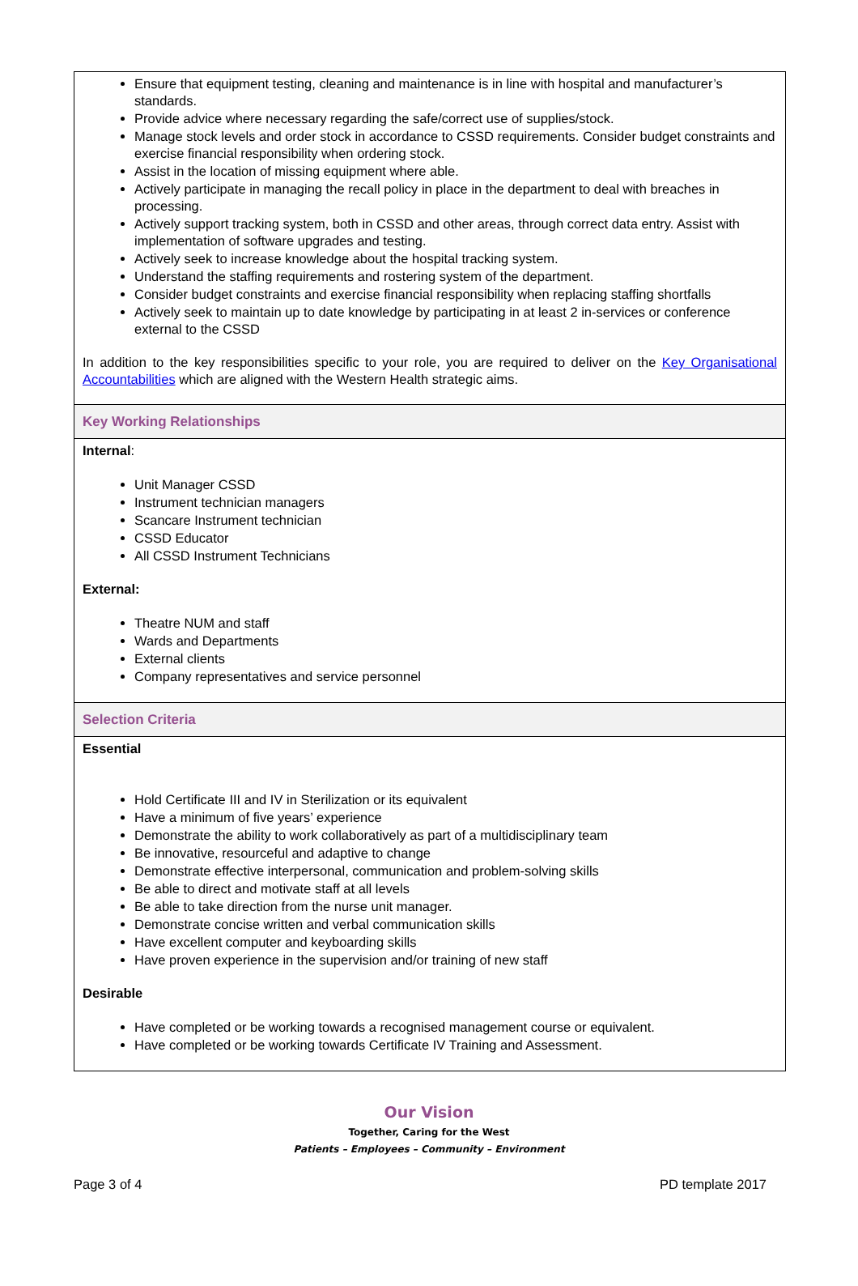Ensure that equipment testing, cleaning and maintenance is in line with hospital and manufacturer’s standards.
Provide advice where necessary regarding the safe/correct use of supplies/stock.
Manage stock levels and order stock in accordance to CSSD requirements. Consider budget constraints and exercise financial responsibility when ordering stock.
Assist in the location of missing equipment where able.
Actively participate in managing the recall policy in place in the department to deal with breaches in processing.
Actively support tracking system, both in CSSD and other areas, through correct data entry. Assist with implementation of software upgrades and testing.
Actively seek to increase knowledge about the hospital tracking system.
Understand the staffing requirements and rostering system of the department.
Consider budget constraints and exercise financial responsibility when replacing staffing shortfalls
Actively seek to maintain up to date knowledge by participating in at least 2 in-services or conference external to the CSSD
In addition to the key responsibilities specific to your role, you are required to deliver on the Key Organisational Accountabilities which are aligned with the Western Health strategic aims.
Key Working Relationships
Internal:
Unit Manager CSSD
Instrument technician managers
Scancare Instrument technician
CSSD Educator
All CSSD Instrument Technicians
External:
Theatre NUM and staff
Wards and Departments
External clients
Company representatives and service personnel
Selection Criteria
Essential
Hold Certificate III and IV in Sterilization or its equivalent
Have a minimum of five years’ experience
Demonstrate the ability to work collaboratively as part of a multidisciplinary team
Be innovative, resourceful and adaptive to change
Demonstrate effective interpersonal, communication and problem-solving skills
Be able to direct and motivate staff at all levels
Be able to take direction from the nurse unit manager.
Demonstrate concise written and verbal communication skills
Have excellent computer and keyboarding skills
Have proven experience in the supervision and/or training of new staff
Desirable
Have completed or be working towards a recognised management course or equivalent.
Have completed or be working towards Certificate IV Training and Assessment.
Our Vision
Together, Caring for the West
Patients – Employees – Community – Environment
Page 3 of 4 PD template 2017